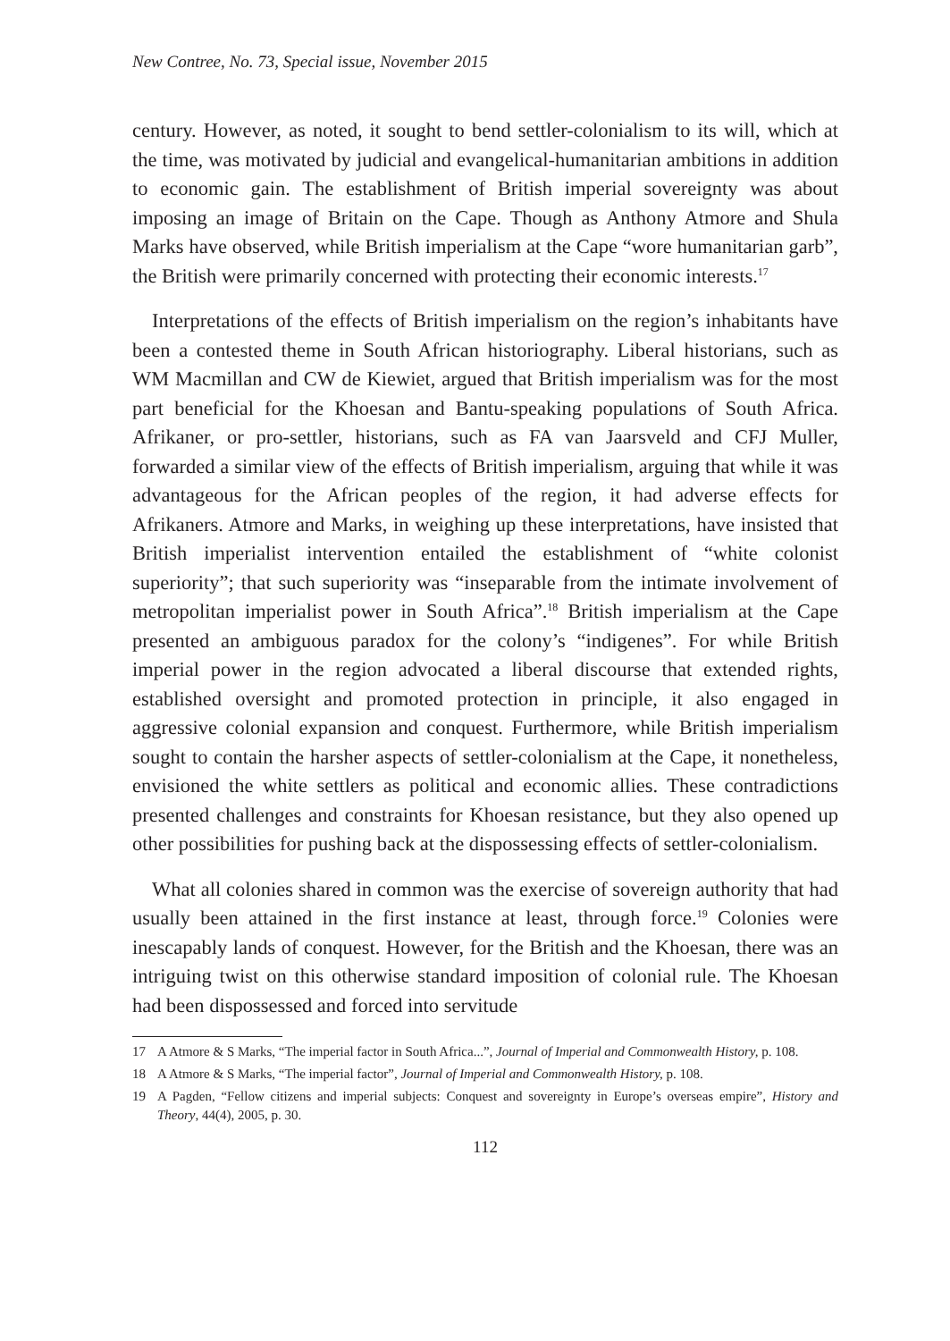New Contree, No. 73, Special issue, November 2015
century. However, as noted, it sought to bend settler-colonialism to its will, which at the time, was motivated by judicial and evangelical-humanitarian ambitions in addition to economic gain. The establishment of British imperial sovereignty was about imposing an image of Britain on the Cape. Though as Anthony Atmore and Shula Marks have observed, while British imperialism at the Cape “wore humanitarian garb”, the British were primarily concerned with protecting their economic interests.<sup>17</sup>
Interpretations of the effects of British imperialism on the region’s inhabitants have been a contested theme in South African historiography. Liberal historians, such as WM Macmillan and CW de Kiewiet, argued that British imperialism was for the most part beneficial for the Khoesan and Bantu-speaking populations of South Africa. Afrikaner, or pro-settler, historians, such as FA van Jaarsveld and CFJ Muller, forwarded a similar view of the effects of British imperialism, arguing that while it was advantageous for the African peoples of the region, it had adverse effects for Afrikaners. Atmore and Marks, in weighing up these interpretations, have insisted that British imperialist intervention entailed the establishment of “white colonist superiority”; that such superiority was “inseparable from the intimate involvement of metropolitan imperialist power in South Africa”.<sup>18</sup> British imperialism at the Cape presented an ambiguous paradox for the colony’s “indigenes”. For while British imperial power in the region advocated a liberal discourse that extended rights, established oversight and promoted protection in principle, it also engaged in aggressive colonial expansion and conquest. Furthermore, while British imperialism sought to contain the harsher aspects of settler-colonialism at the Cape, it nonetheless, envisioned the white settlers as political and economic allies. These contradictions presented challenges and constraints for Khoesan resistance, but they also opened up other possibilities for pushing back at the dispossessing effects of settler-colonialism.
What all colonies shared in common was the exercise of sovereign authority that had usually been attained in the first instance at least, through force.<sup>19</sup> Colonies were inescapably lands of conquest. However, for the British and the Khoesan, there was an intriguing twist on this otherwise standard imposition of colonial rule. The Khoesan had been dispossessed and forced into servitude
17 A Atmore & S Marks, “The imperial factor in South Africa...”, Journal of Imperial and Commonwealth History, p. 108.
18 A Atmore & S Marks, “The imperial factor”, Journal of Imperial and Commonwealth History, p. 108.
19 A Pagden, “Fellow citizens and imperial subjects: Conquest and sovereignty in Europe’s overseas empire”, History and Theory, 44(4), 2005, p. 30.
112